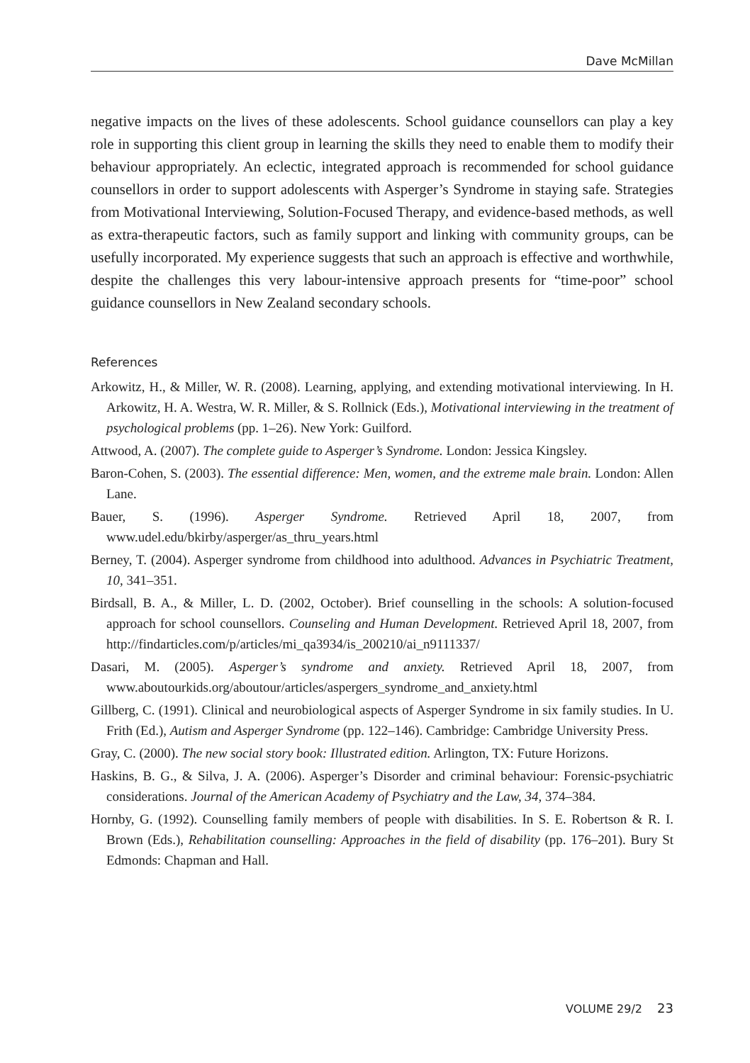Dave McMillan
negative impacts on the lives of these adolescents. School guidance counsellors can play a key role in supporting this client group in learning the skills they need to enable them to modify their behaviour appropriately. An eclectic, integrated approach is recommended for school guidance counsellors in order to support adolescents with Asperger’s Syndrome in staying safe. Strategies from Motivational Interviewing, Solution-Focused Therapy, and evidence-based methods, as well as extra-therapeutic factors, such as family support and linking with community groups, can be usefully incorporated. My experience suggests that such an approach is effective and worthwhile, despite the challenges this very labour-intensive approach presents for “time-poor” school guidance counsellors in New Zealand secondary schools.
References
Arkowitz, H., & Miller, W. R. (2008). Learning, applying, and extending motivational interviewing. In H. Arkowitz, H. A. Westra, W. R. Miller, & S. Rollnick (Eds.), Motivational interviewing in the treatment of psychological problems (pp. 1–26). New York: Guilford.
Attwood, A. (2007). The complete guide to Asperger’s Syndrome. London: Jessica Kingsley.
Baron-Cohen, S. (2003). The essential difference: Men, women, and the extreme male brain. London: Allen Lane.
Bauer, S. (1996). Asperger Syndrome. Retrieved April 18, 2007, from www.udel.edu/bkirby/asperger/as_thru_years.html
Berney, T. (2004). Asperger syndrome from childhood into adulthood. Advances in Psychiatric Treatment, 10, 341–351.
Birdsall, B. A., & Miller, L. D. (2002, October). Brief counselling in the schools: A solution-focused approach for school counsellors. Counseling and Human Development. Retrieved April 18, 2007, from http://findarticles.com/p/articles/mi_qa3934/is_200210/ai_n9111337/
Dasari, M. (2005). Asperger’s syndrome and anxiety. Retrieved April 18, 2007, from www.aboutourkids.org/aboutour/articles/aspergers_syndrome_and_anxiety.html
Gillberg, C. (1991). Clinical and neurobiological aspects of Asperger Syndrome in six family studies. In U. Frith (Ed.), Autism and Asperger Syndrome (pp. 122–146). Cambridge: Cambridge University Press.
Gray, C. (2000). The new social story book: Illustrated edition. Arlington, TX: Future Horizons.
Haskins, B. G., & Silva, J. A. (2006). Asperger’s Disorder and criminal behaviour: Forensic-psychiatric considerations. Journal of the American Academy of Psychiatry and the Law, 34, 374–384.
Hornby, G. (1992). Counselling family members of people with disabilities. In S. E. Robertson & R. I. Brown (Eds.), Rehabilitation counselling: Approaches in the field of disability (pp. 176–201). Bury St Edmonds: Chapman and Hall.
VOLUME 29/2 23